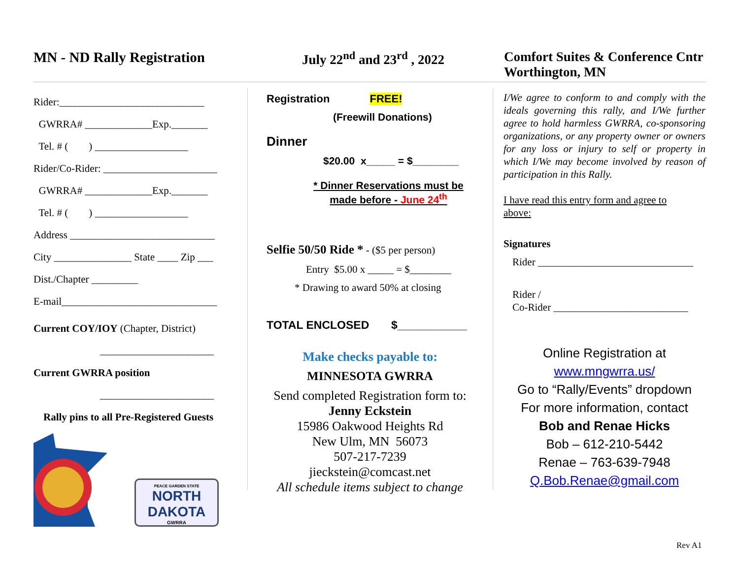MN - ND Rally Registration July 22<sup>nd</sup> and 23<sup>rd</sup> , 2022 Comfort Suites & Conference Cntr
Worthington, MN
Rider:____________________________
GWRRA# _____________Exp._______
Tel. # ( ) __________________
Rider/Co-Rider: ______________________
GWRRA# _____________Exp._______
Tel. # ( ) __________________
Address ____________________________
City _______________ State ____ Zip ___
Dist./Chapter _________
E-mail______________________________
Current COY/IOY (Chapter, District)
______________________
Current GWRRA position
______________________
Rally pins to all Pre-Registered Guests
PEACE GARDEN STATE
NORTH DAKOTA
GWRRA
Registration FREE!
(Freewill Donations)
Dinner
$20.00 x_____ = $________
* Dinner Reservations must be
made before - June 24<sup>th</sup>
Selfie 50/50 Ride * - ($5 per person)
Entry $5.00 x _____ = $________
* Drawing to award 50% at closing
TOTAL ENCLOSED $___________
Make checks payable to:
MINNESOTA GWRRA
Send completed Registration form to:
Jenny Eckstein
15986 Oakwood Heights Rd
New Ulm, MN 56073
507-217-7239
jieckstein@comcast.net
All schedule items subject to change
I/We agree to conform to and comply with the ideals governing this rally, and I/We further agree to hold harmless GWRRA, co-sponsoring organizations, or any property owner or owners for any loss or injury to self or property in which I/We may become involved by reason of participation in this Rally.
I have read this entry form and agree to
above:
Signatures
Rider ______________________________
Rider /
Co-Rider __________________________
Online Registration at
www.mngwrra.us/
Go to “Rally/Events” dropdown
For more information, contact
Bob and Renae Hicks
Bob – 612-210-5442
Renae – 763-639-7948
Q.Bob.Renae@gmail.com
Rev A1